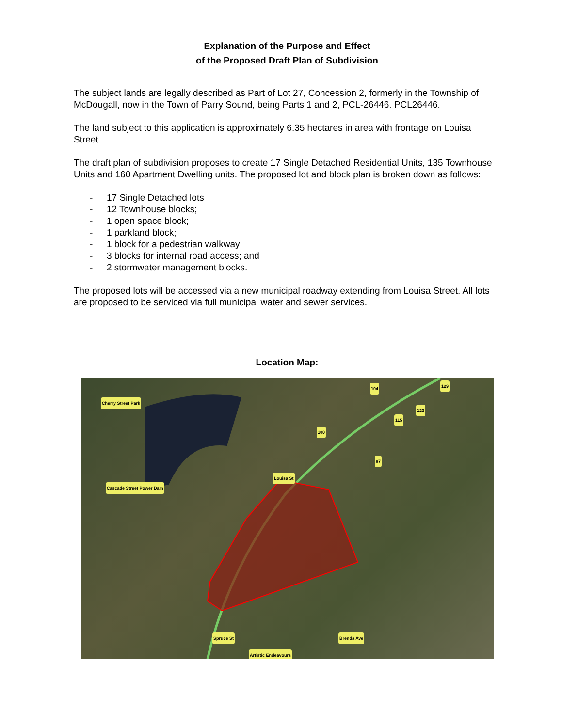Explanation of the Purpose and Effect
of the Proposed Draft Plan of Subdivision
The subject lands are legally described as Part of Lot 27, Concession 2, formerly in the Township of McDougall, now in the Town of Parry Sound, being Parts 1 and 2, PCL-26446. PCL26446.
The land subject to this application is approximately 6.35 hectares in area with frontage on Louisa Street.
The draft plan of subdivision proposes to create 17 Single Detached Residential Units, 135 Townhouse Units and 160 Apartment Dwelling units. The proposed lot and block plan is broken down as follows:
- 17 Single Detached lots
- 12 Townhouse blocks;
- 1 open space block;
- 1 parkland block;
- 1 block for a pedestrian walkway
- 3 blocks for internal road access; and
- 2 stormwater management blocks.
The proposed lots will be accessed via a new municipal roadway extending from Louisa Street. All lots are proposed to be serviced via full municipal water and sewer services.
Location Map:
Cherry Street Park
Cascade Street Power Dam
Louisa St
Brenda Ave Spruce St
Artistic Endeavours
104 129
123
115
100
87